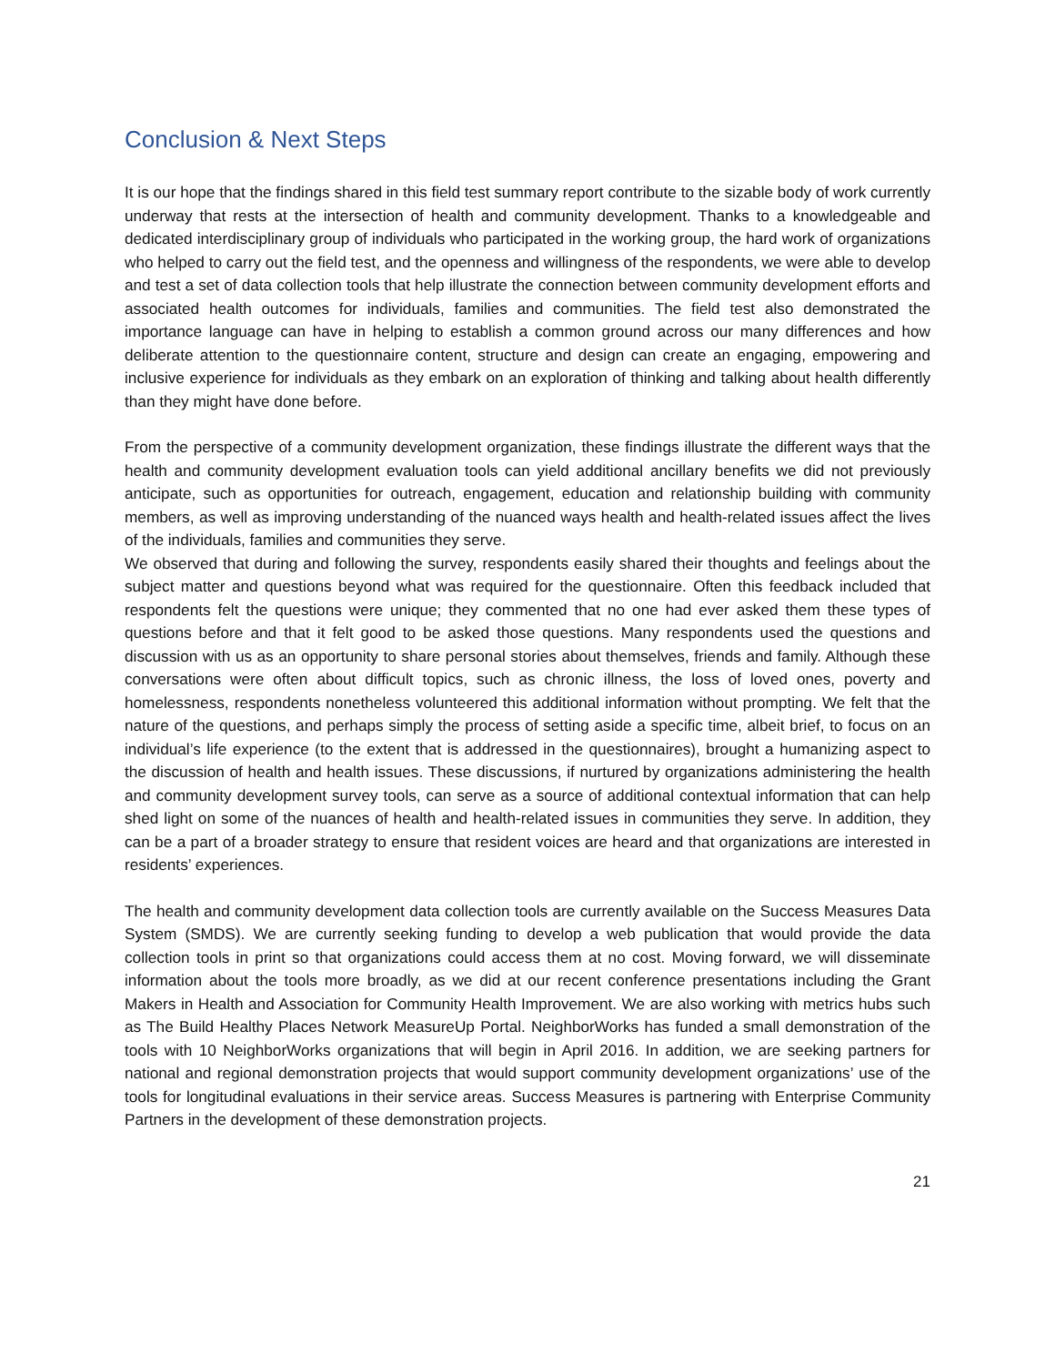Conclusion & Next Steps
It is our hope that the findings shared in this field test summary report contribute to the sizable body of work currently underway that rests at the intersection of health and community development. Thanks to a knowledgeable and dedicated interdisciplinary group of individuals who participated in the working group, the hard work of organizations who helped to carry out the field test, and the openness and willingness of the respondents, we were able to develop and test a set of data collection tools that help illustrate the connection between community development efforts and associated health outcomes for individuals, families and communities. The field test also demonstrated the importance language can have in helping to establish a common ground across our many differences and how deliberate attention to the questionnaire content, structure and design can create an engaging, empowering and inclusive experience for individuals as they embark on an exploration of thinking and talking about health differently than they might have done before.
From the perspective of a community development organization, these findings illustrate the different ways that the health and community development evaluation tools can yield additional ancillary benefits we did not previously anticipate, such as opportunities for outreach, engagement, education and relationship building with community members, as well as improving understanding of the nuanced ways health and health-related issues affect the lives of the individuals, families and communities they serve.
We observed that during and following the survey, respondents easily shared their thoughts and feelings about the subject matter and questions beyond what was required for the questionnaire. Often this feedback included that respondents felt the questions were unique; they commented that no one had ever asked them these types of questions before and that it felt good to be asked those questions. Many respondents used the questions and discussion with us as an opportunity to share personal stories about themselves, friends and family. Although these conversations were often about difficult topics, such as chronic illness, the loss of loved ones, poverty and homelessness, respondents nonetheless volunteered this additional information without prompting. We felt that the nature of the questions, and perhaps simply the process of setting aside a specific time, albeit brief, to focus on an individual’s life experience (to the extent that is addressed in the questionnaires), brought a humanizing aspect to the discussion of health and health issues. These discussions, if nurtured by organizations administering the health and community development survey tools, can serve as a source of additional contextual information that can help shed light on some of the nuances of health and health-related issues in communities they serve. In addition, they can be a part of a broader strategy to ensure that resident voices are heard and that organizations are interested in residents’ experiences.
The health and community development data collection tools are currently available on the Success Measures Data System (SMDS). We are currently seeking funding to develop a web publication that would provide the data collection tools in print so that organizations could access them at no cost. Moving forward, we will disseminate information about the tools more broadly, as we did at our recent conference presentations including the Grant Makers in Health and Association for Community Health Improvement. We are also working with metrics hubs such as The Build Healthy Places Network MeasureUp Portal. NeighborWorks has funded a small demonstration of the tools with 10 NeighborWorks organizations that will begin in April 2016. In addition, we are seeking partners for national and regional demonstration projects that would support community development organizations’ use of the tools for longitudinal evaluations in their service areas. Success Measures is partnering with Enterprise Community Partners in the development of these demonstration projects.
21